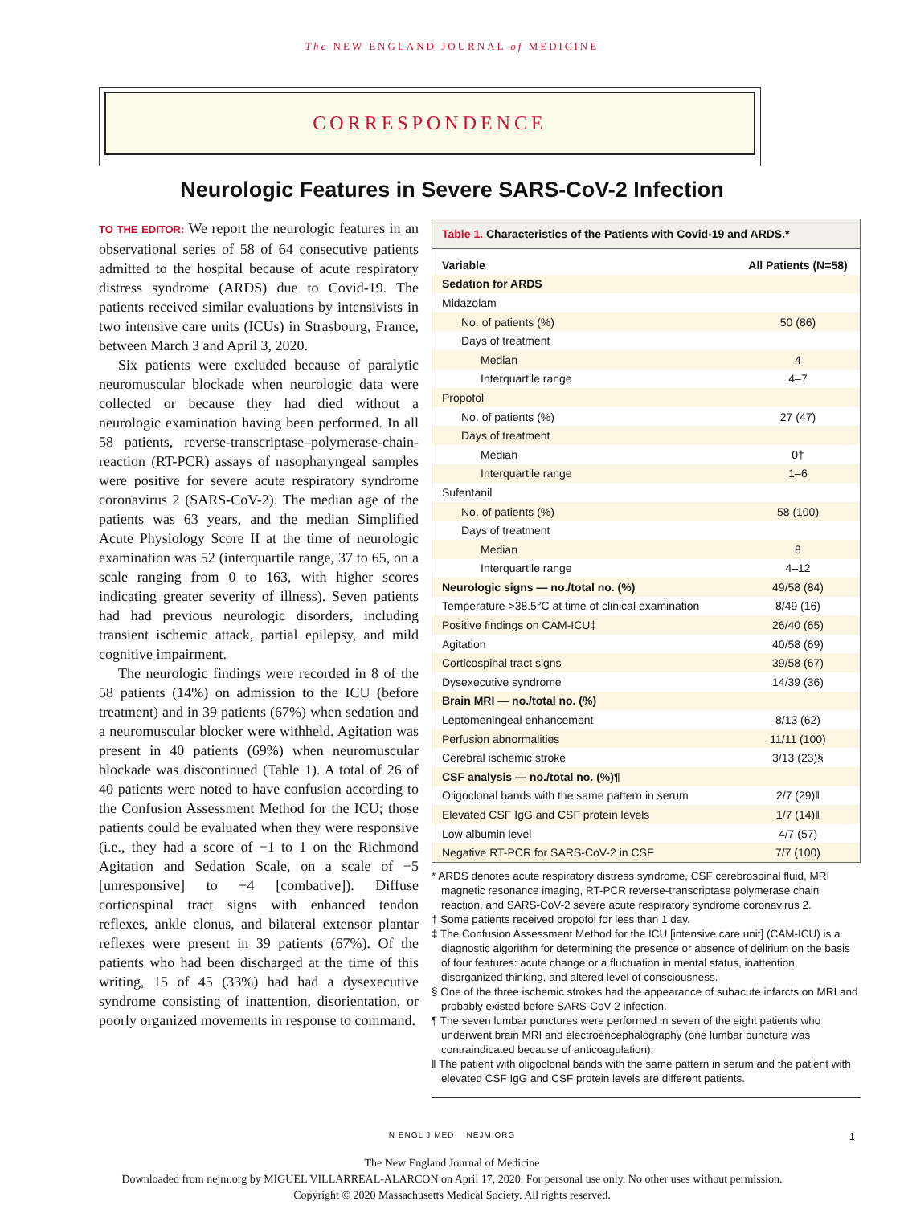The NEW ENGLAND JOURNAL of MEDICINE
CORRESPONDENCE
Neurologic Features in Severe SARS-CoV-2 Infection
TO THE EDITOR: We report the neurologic features in an observational series of 58 of 64 consecutive patients admitted to the hospital because of acute respiratory distress syndrome (ARDS) due to Covid-19. The patients received similar evaluations by intensivists in two intensive care units (ICUs) in Strasbourg, France, between March 3 and April 3, 2020.
Six patients were excluded because of paralytic neuromuscular blockade when neurologic data were collected or because they had died without a neurologic examination having been performed. In all 58 patients, reverse-transcriptase–polymerase-chain-reaction (RT-PCR) assays of nasopharyngeal samples were positive for severe acute respiratory syndrome coronavirus 2 (SARS-CoV-2). The median age of the patients was 63 years, and the median Simplified Acute Physiology Score II at the time of neurologic examination was 52 (interquartile range, 37 to 65, on a scale ranging from 0 to 163, with higher scores indicating greater severity of illness). Seven patients had had previous neurologic disorders, including transient ischemic attack, partial epilepsy, and mild cognitive impairment.
The neurologic findings were recorded in 8 of the 58 patients (14%) on admission to the ICU (before treatment) and in 39 patients (67%) when sedation and a neuromuscular blocker were withheld. Agitation was present in 40 patients (69%) when neuromuscular blockade was discontinued (Table 1). A total of 26 of 40 patients were noted to have confusion according to the Confusion Assessment Method for the ICU; those patients could be evaluated when they were responsive (i.e., they had a score of −1 to 1 on the Richmond Agitation and Sedation Scale, on a scale of −5 [unresponsive] to +4 [combative]). Diffuse corticospinal tract signs with enhanced tendon reflexes, ankle clonus, and bilateral extensor plantar reflexes were present in 39 patients (67%). Of the patients who had been discharged at the time of this writing, 15 of 45 (33%) had had a dysexecutive syndrome consisting of inattention, disorientation, or poorly organized movements in response to command.
Table 1. Characteristics of the Patients with Covid-19 and ARDS.*
| Variable | All Patients (N=58) |
| --- | --- |
| Sedation for ARDS | |
| Midazolam | |
| No. of patients (%) | 50 (86) |
| Days of treatment | |
| Median | 4 |
| Interquartile range | 4–7 |
| Propofol | |
| No. of patients (%) | 27 (47) |
| Days of treatment | |
| Median | 0† |
| Interquartile range | 1–6 |
| Sufentanil | |
| No. of patients (%) | 58 (100) |
| Days of treatment | |
| Median | 8 |
| Interquartile range | 4–12 |
| Neurologic signs — no./total no. (%) | 49/58 (84) |
| Temperature >38.5°C at time of clinical examination | 8/49 (16) |
| Positive findings on CAM-ICU‡ | 26/40 (65) |
| Agitation | 40/58 (69) |
| Corticospinal tract signs | 39/58 (67) |
| Dysexecutive syndrome | 14/39 (36) |
| Brain MRI — no./total no. (%) | |
| Leptomeningeal enhancement | 8/13 (62) |
| Perfusion abnormalities | 11/11 (100) |
| Cerebral ischemic stroke | 3/13 (23)§ |
| CSF analysis — no./total no. (%)¶ | |
| Oligoclonal bands with the same pattern in serum | 2/7 (29)‖ |
| Elevated CSF IgG and CSF protein levels | 1/7 (14)‖ |
| Low albumin level | 4/7 (57) |
| Negative RT-PCR for SARS-CoV-2 in CSF | 7/7 (100) |
* ARDS denotes acute respiratory distress syndrome, CSF cerebrospinal fluid, MRI magnetic resonance imaging, RT-PCR reverse-transcriptase polymerase chain reaction, and SARS-CoV-2 severe acute respiratory syndrome coronavirus 2.
† Some patients received propofol for less than 1 day.
‡ The Confusion Assessment Method for the ICU [intensive care unit] (CAM-ICU) is a diagnostic algorithm for determining the presence or absence of delirium on the basis of four features: acute change or a fluctuation in mental status, inattention, disorganized thinking, and altered level of consciousness.
§ One of the three ischemic strokes had the appearance of subacute infarcts on MRI and probably existed before SARS-CoV-2 infection.
¶ The seven lumbar punctures were performed in seven of the eight patients who underwent brain MRI and electroencephalography (one lumbar puncture was contraindicated because of anticoagulation).
‖ The patient with oligoclonal bands with the same pattern in serum and the patient with elevated CSF IgG and CSF protein levels are different patients.
N ENGL J MED NEJM.ORG 1
The New England Journal of Medicine
Downloaded from nejm.org by MIGUEL VILLARREAL-ALARCON on April 17, 2020. For personal use only. No other uses without permission.
Copyright © 2020 Massachusetts Medical Society. All rights reserved.